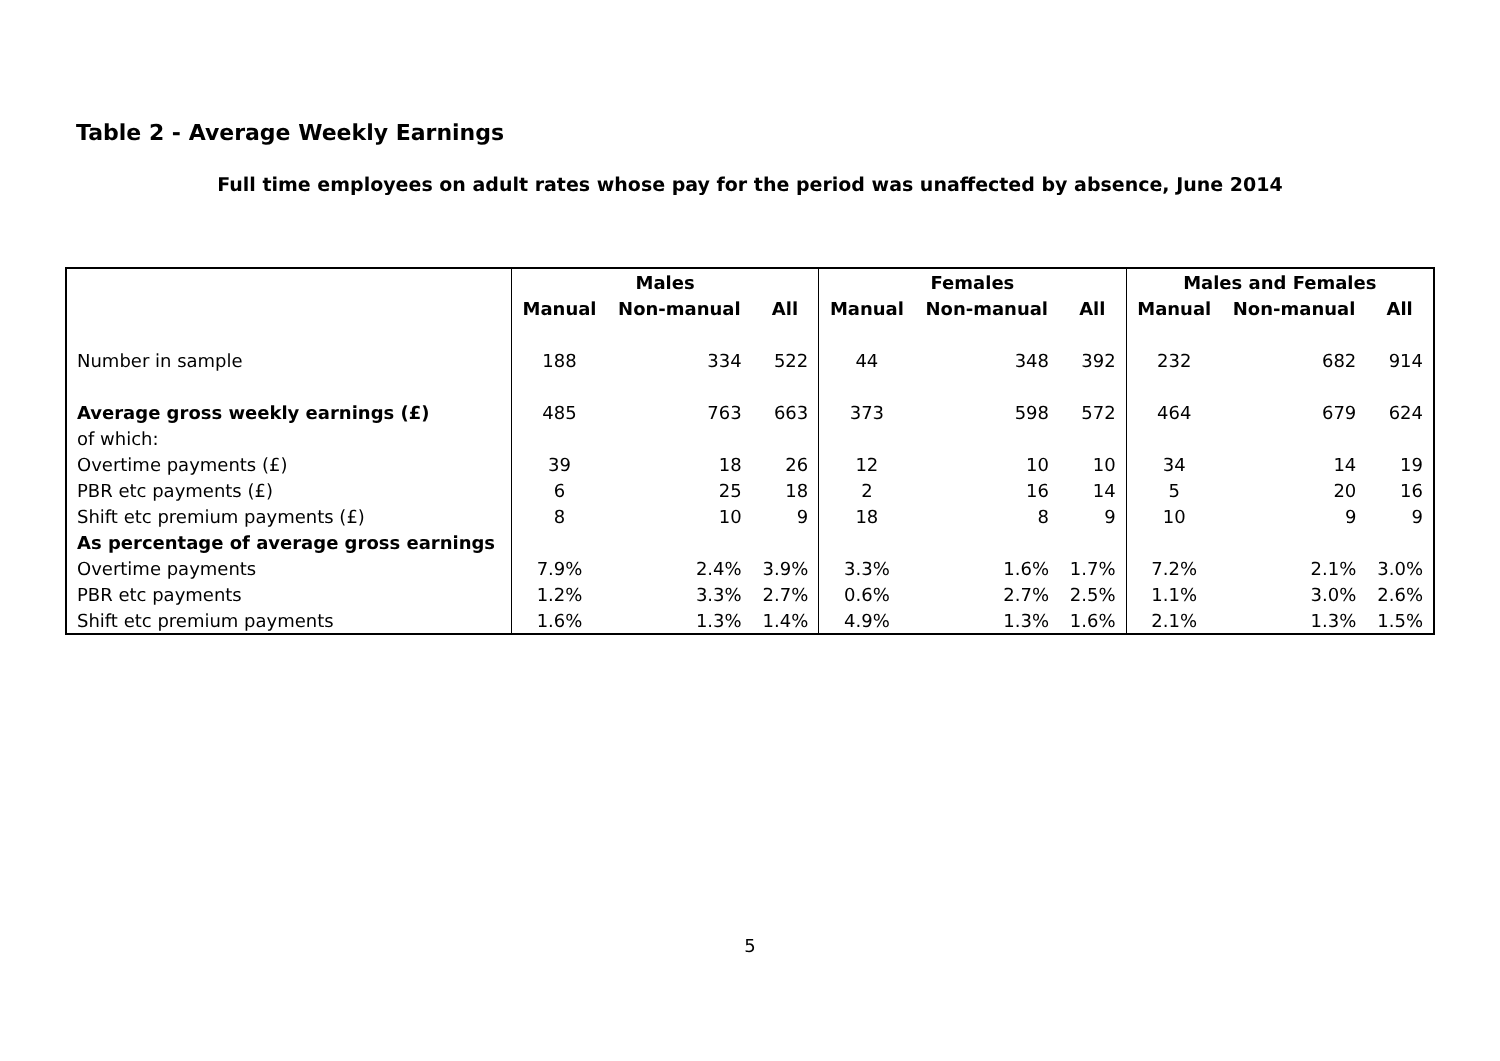Table 2 - Average Weekly Earnings
Full time employees on adult rates whose pay for the period was unaffected by absence, June 2014
| | Males | | | Females | | | Males and Females | | |
| --- | --- | --- | --- | --- | --- | --- | --- | --- | --- |
| | Manual | Non-manual | All | Manual | Non-manual | All | Manual | Non-manual | All |
| Number in sample | 188 | 334 | 522 | 44 | 348 | 392 | 232 | 682 | 914 |
| Average gross weekly earnings (£) | 485 | 763 | 663 | 373 | 598 | 572 | 464 | 679 | 624 |
| of which: | | | | | | | | | |
| Overtime payments (£) | 39 | 18 | 26 | 12 | 10 | 10 | 34 | 14 | 19 |
| PBR etc payments (£) | 6 | 25 | 18 | 2 | 16 | 14 | 5 | 20 | 16 |
| Shift etc premium payments (£) | 8 | 10 | 9 | 18 | 8 | 9 | 10 | 9 | 9 |
| As percentage of average gross earnings | | | | | | | | | |
| Overtime payments | 7.9% | 2.4% | 3.9% | 3.3% | 1.6% | 1.7% | 7.2% | 2.1% | 3.0% |
| PBR etc payments | 1.2% | 3.3% | 2.7% | 0.6% | 2.7% | 2.5% | 1.1% | 3.0% | 2.6% |
| Shift etc premium payments | 1.6% | 1.3% | 1.4% | 4.9% | 1.3% | 1.6% | 2.1% | 1.3% | 1.5% |
5